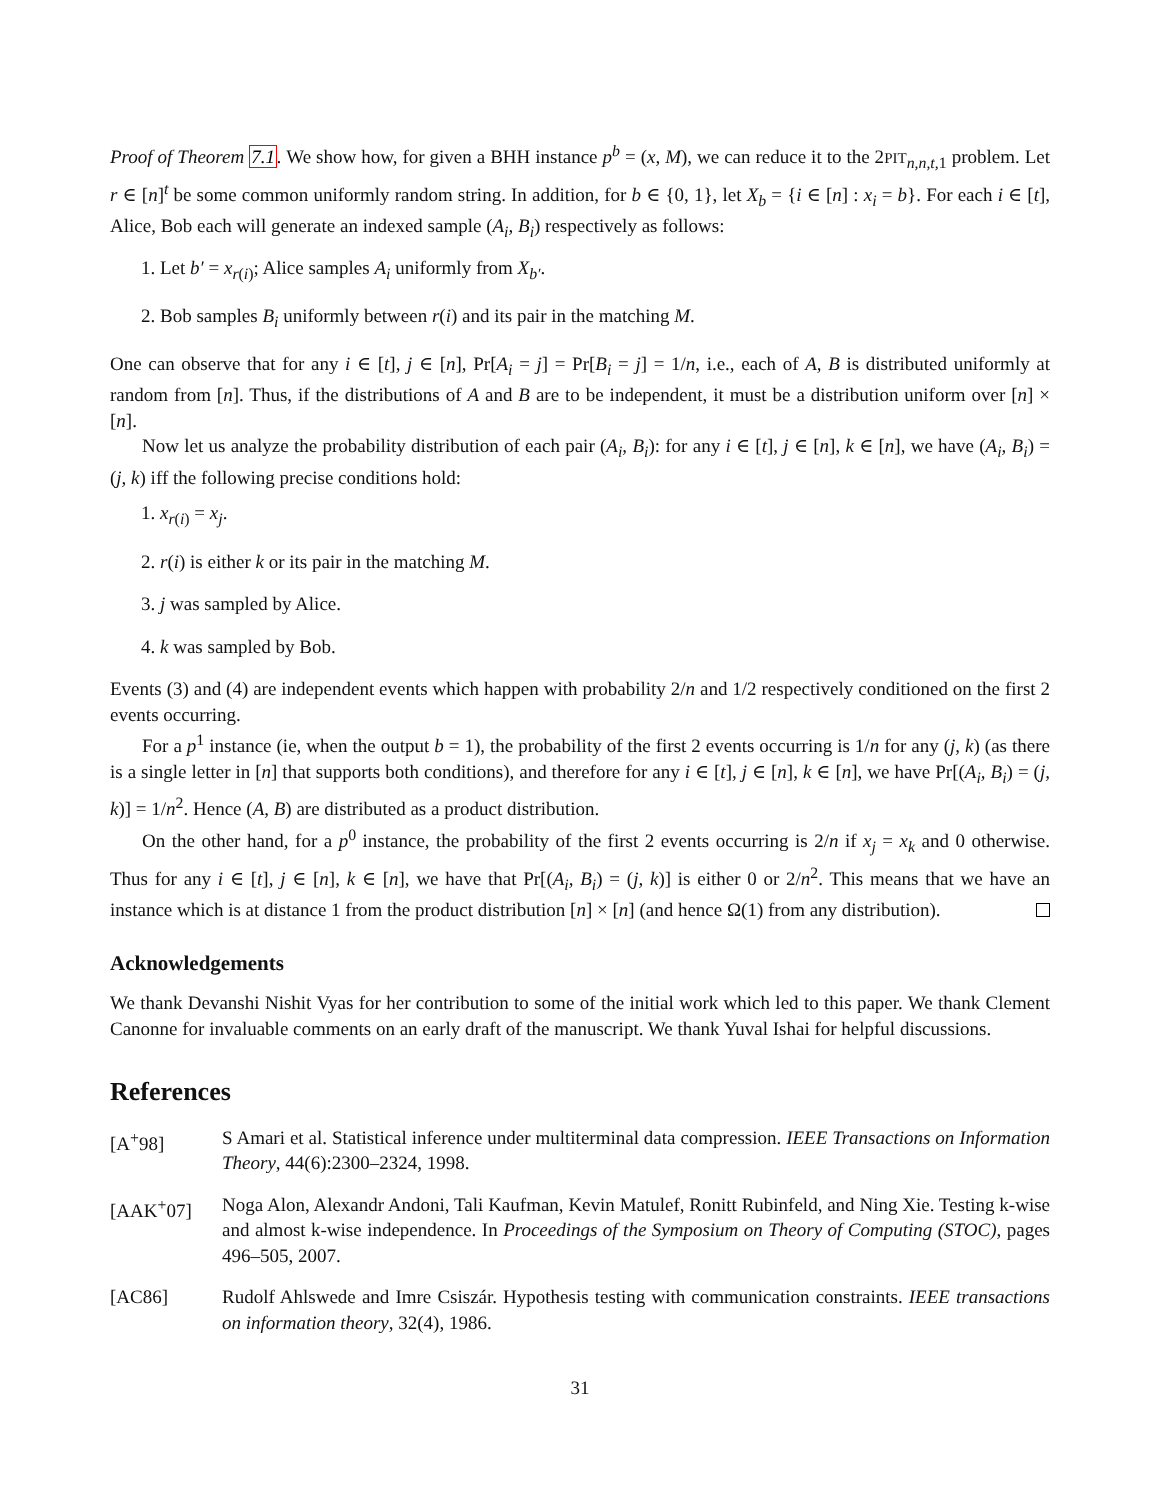Proof of Theorem 7.1. We show how, for given a BHH instance p<sup>b</sup> = (x, M), we can reduce it to the 2PIT<sub>n,n,t, 1</sub> problem. Let r ∈ [n]<sup>t</sup> be some common uniformly random string. In addition, for b ∈ {0, 1}, let X<sub>b</sub> = {i ∈ [n] : x<sub>i</sub> = b}. For each i ∈ [t], Alice, Bob each will generate an indexed sample (A<sub>i</sub>, B<sub>i</sub>) respectively as follows:
1. Let b′ = x<sub>r(i)</sub>; Alice samples A<sub>i</sub> uniformly from X<sub>b′</sub>.
2. Bob samples B<sub>i</sub> uniformly between r(i) and its pair in the matching M.
One can observe that for any i ∈ [t], j ∈ [n], Pr[A<sub>i</sub> = j] = Pr[B<sub>i</sub> = j] = 1/n, i.e., each of A, B is distributed uniformly at random from [n]. Thus, if the distributions of A and B are to be independent, it must be a distribution uniform over [n] × [n].
Now let us analyze the probability distribution of each pair (A<sub>i</sub>, B<sub>i</sub>): for any i ∈ [t], j ∈ [n], k ∈ [n], we have (A<sub>i</sub>, B<sub>i</sub>) = (j, k) iff the following precise conditions hold:
1. x<sub>r(i)</sub> = x<sub>j</sub>.
2. r(i) is either k or its pair in the matching M.
3. j was sampled by Alice.
4. k was sampled by Bob.
Events (3) and (4) are independent events which happen with probability 2/n and 1/2 respectively conditioned on the first 2 events occurring.
For a p<sup>1</sup> instance (ie, when the output b = 1), the probability of the first 2 events occurring is 1/n for any (j, k) (as there is a single letter in [n] that supports both conditions), and therefore for any i ∈ [t], j ∈ [n], k ∈ [n], we have Pr[(A<sub>i</sub>, B<sub>i</sub>) = (j, k)] = 1/n<sup>2</sup>. Hence (A, B) are distributed as a product distribution.
On the other hand, for a p<sup>0</sup> instance, the probability of the first 2 events occurring is 2/n if x<sub>j</sub> = x<sub>k</sub> and 0 otherwise. Thus for any i ∈ [t], j ∈ [n], k ∈ [n], we have that Pr[(A<sub>i</sub>, B<sub>i</sub>) = (j, k)] is either 0 or 2/n<sup>2</sup>. This means that we have an instance which is at distance 1 from the product distribution [n] × [n] (and hence Ω(1) from any distribution).
Acknowledgements
We thank Devanshi Nishit Vyas for her contribution to some of the initial work which led to this paper. We thank Clement Canonne for invaluable comments on an early draft of the manuscript. We thank Yuval Ishai for helpful discussions.
References
[A<sup>+</sup>98] S Amari et al. Statistical inference under multiterminal data compression. IEEE Transactions on Information Theory, 44(6):2300–2324, 1998.
[AAK<sup>+</sup>07] Noga Alon, Alexandr Andoni, Tali Kaufman, Kevin Matulef, Ronitt Rubinfeld, and Ning Xie. Testing k-wise and almost k-wise independence. In Proceedings of the Symposium on Theory of Computing (STOC), pages 496–505, 2007.
[AC86] Rudolf Ahlswede and Imre Csiszár. Hypothesis testing with communication constraints. IEEE transactions on information theory, 32(4), 1986.
31